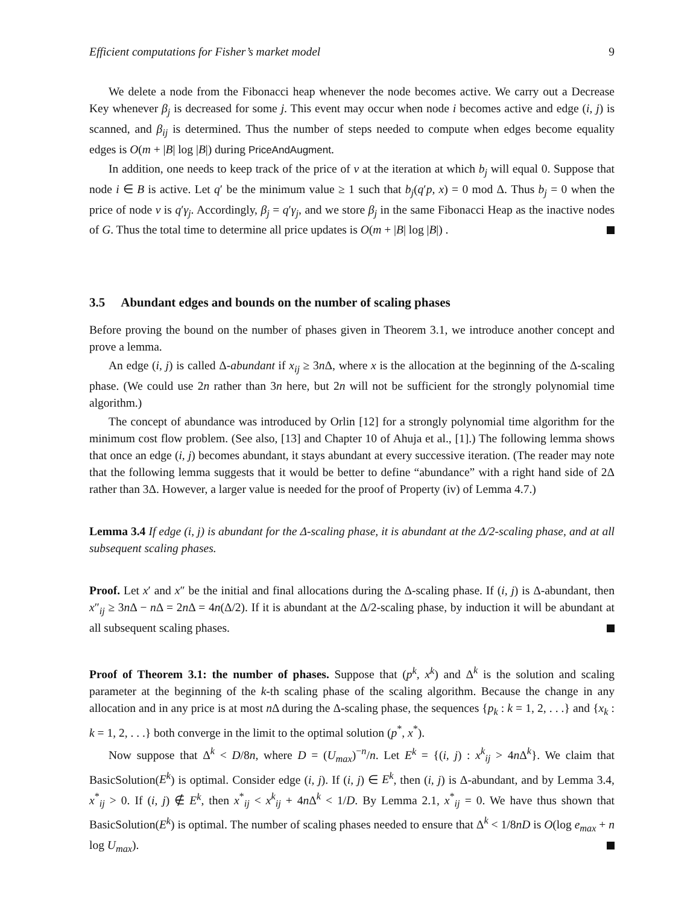Efficient computations for Fisher’s market model 9
We delete a node from the Fibonacci heap whenever the node becomes active. We carry out a Decrease Key whenever β<sub>j</sub> is decreased for some j. This event may occur when node i becomes active and edge (i, j) is scanned, and β<sub>ij</sub> is determined. Thus the number of steps needed to compute when edges become equality edges is O(m + |B| log |B|) during PriceAndAugment.
In addition, one needs to keep track of the price of v at the iteration at which b<sub>j</sub> will equal 0. Suppose that node i ∈ B is active. Let q′ be the minimum value ≥ 1 such that b<sub>j</sub>(q′p, x) = 0 mod Δ. Thus b<sub>j</sub> = 0 when the price of node v is q′γ<sub>j</sub>. Accordingly, β<sub>j</sub> = q′γ<sub>j</sub>, and we store β<sub>j</sub> in the same Fibonacci Heap as the inactive nodes of G. Thus the total time to determine all price updates is O(m + |B| log |B|) .
3.5 Abundant edges and bounds on the number of scaling phases
Before proving the bound on the number of phases given in Theorem 3.1, we introduce another concept and prove a lemma.
An edge (i, j) is called Δ-abundant if x<sub>ij</sub> ≥ 3n Δ, where x is the allocation at the beginning of the Δ-scaling phase. (We could use 2n rather than 3n here, but 2n will not be sufficient for the strongly polynomial time algorithm.)
The concept of abundance was introduced by Orlin [12] for a strongly polynomial time algorithm for the minimum cost flow problem. (See also, [13] and Chapter 10 of Ahuja et al., [1].) The following lemma shows that once an edge (i, j) becomes abundant, it stays abundant at every successive iteration. (The reader may note that the following lemma suggests that it would be better to define “abundance” with a right hand side of 2Δ rather than 3Δ. However, a larger value is needed for the proof of Property (iv) of Lemma 4.7.)
Lemma 3.4 If edge (i, j) is abundant for the Δ-scaling phase, it is abundant at the Δ/2-scaling phase, and at all subsequent scaling phases.
Proof. Let x′ and x″ be the initial and final allocations during the Δ-scaling phase. If (i, j) is Δ-abundant, then x″<sub>ij</sub> ≥ 3n Δ − n Δ = 2n Δ = 4n(Δ/2). If it is abundant at the Δ/2-scaling phase, by induction it will be abundant at all subsequent scaling phases.
Proof of Theorem 3.1: the number of phases. Suppose that (p<sup>k</sup>, x<sup>k</sup>) and Δ<sup>k</sup> is the solution and scaling parameter at the beginning of the k-th scaling phase of the scaling algorithm. Because the change in any allocation and in any price is at most n Δ during the Δ-scaling phase, the sequences {p<sub>k</sub> : k = 1, 2, . . .} and {x<sub>k</sub> : k = 1, 2, . . .} both converge in the limit to the optimal solution (p<sup>*</sup>, x<sup>*</sup>).
Now suppose that Δ<sup>k</sup> < D/8n, where D = (U<sub>max</sub>)<sup>−n</sup>/n. Let E<sup>k</sup> = {(i, j) : x<sup>k</sup><sub>ij</sub> > 4n Δ<sup>k</sup>}. We claim that BasicSolution(E<sup>k</sup>) is optimal. Consider edge (i, j). If (i, j) ∈ E<sup>k</sup>, then (i, j) is Δ-abundant, and by Lemma 3.4, x<sup>*</sup><sub>ij</sub> > 0. If (i, j) ∉ E<sup>k</sup>, then x<sup>*</sup><sub>ij</sub> < x<sup>k</sup><sub>ij</sub> + 4n Δ<sup>k</sup> < 1/D. By Lemma 2.1, x<sup>*</sup><sub>ij</sub> = 0. We have thus shown that BasicSolution(E<sup>k</sup>) is optimal. The number of scaling phases needed to ensure that Δ<sup>k</sup> < 1/8nD is O(log e<sub>max</sub> + n log U<sub>max</sub>).